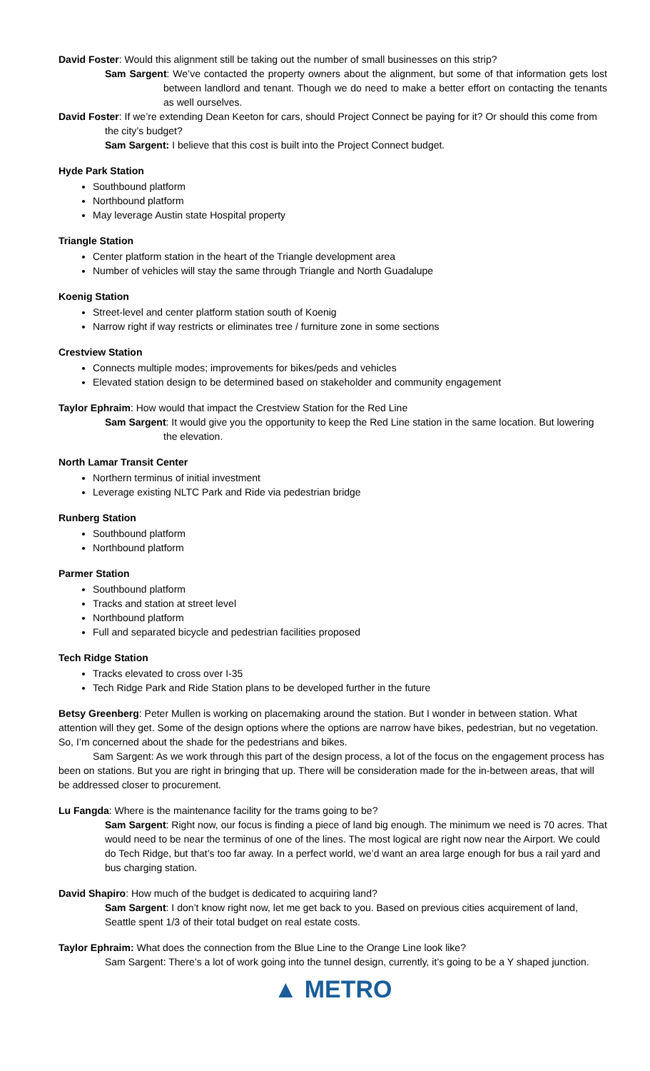David Foster: Would this alignment still be taking out the number of small businesses on this strip?
Sam Sargent: We’ve contacted the property owners about the alignment, but some of that information gets lost between landlord and tenant. Though we do need to make a better effort on contacting the tenants as well ourselves.
David Foster: If we’re extending Dean Keeton for cars, should Project Connect be paying for it? Or should this come from the city’s budget?
Sam Sargent: I believe that this cost is built into the Project Connect budget.
Hyde Park Station
Southbound platform
Northbound platform
May leverage Austin state Hospital property
Triangle Station
Center platform station in the heart of the Triangle development area
Number of vehicles will stay the same through Triangle and North Guadalupe
Koenig Station
Street-level and center platform station south of Koenig
Narrow right if way restricts or eliminates tree / furniture zone in some sections
Crestview Station
Connects multiple modes; improvements for bikes/peds and vehicles
Elevated station design to be determined based on stakeholder and community engagement
Taylor Ephraim: How would that impact the Crestview Station for the Red Line
Sam Sargent: It would give you the opportunity to keep the Red Line station in the same location. But lowering the elevation.
North Lamar Transit Center
Northern terminus of initial investment
Leverage existing NLTC Park and Ride via pedestrian bridge
Runberg Station
Southbound platform
Northbound platform
Parmer Station
Southbound platform
Tracks and station at street level
Northbound platform
Full and separated bicycle and pedestrian facilities proposed
Tech Ridge Station
Tracks elevated to cross over I-35
Tech Ridge Park and Ride Station plans to be developed further in the future
Betsy Greenberg: Peter Mullen is working on placemaking around the station. But I wonder in between station. What attention will they get. Some of the design options where the options are narrow have bikes, pedestrian, but no vegetation. So, I’m concerned about the shade for the pedestrians and bikes.
Sam Sargent: As we work through this part of the design process, a lot of the focus on the engagement process has been on stations. But you are right in bringing that up. There will be consideration made for the in-between areas, that will be addressed closer to procurement.
Lu Fangda: Where is the maintenance facility for the trams going to be?
Sam Sargent: Right now, our focus is finding a piece of land big enough. The minimum we need is 70 acres. That would need to be near the terminus of one of the lines. The most logical are right now near the Airport. We could do Tech Ridge, but that’s too far away. In a perfect world, we’d want an area large enough for bus a rail yard and bus charging station.
David Shapiro: How much of the budget is dedicated to acquiring land?
Sam Sargent: I don’t know right now, let me get back to you. Based on previous cities acquirement of land, Seattle spent 1/3 of their total budget on real estate costs.
Taylor Ephraim: What does the connection from the Blue Line to the Orange Line look like?
Sam Sargent: There’s a lot of work going into the tunnel design, currently, it’s going to be a Y shaped junction.
▲ METRO